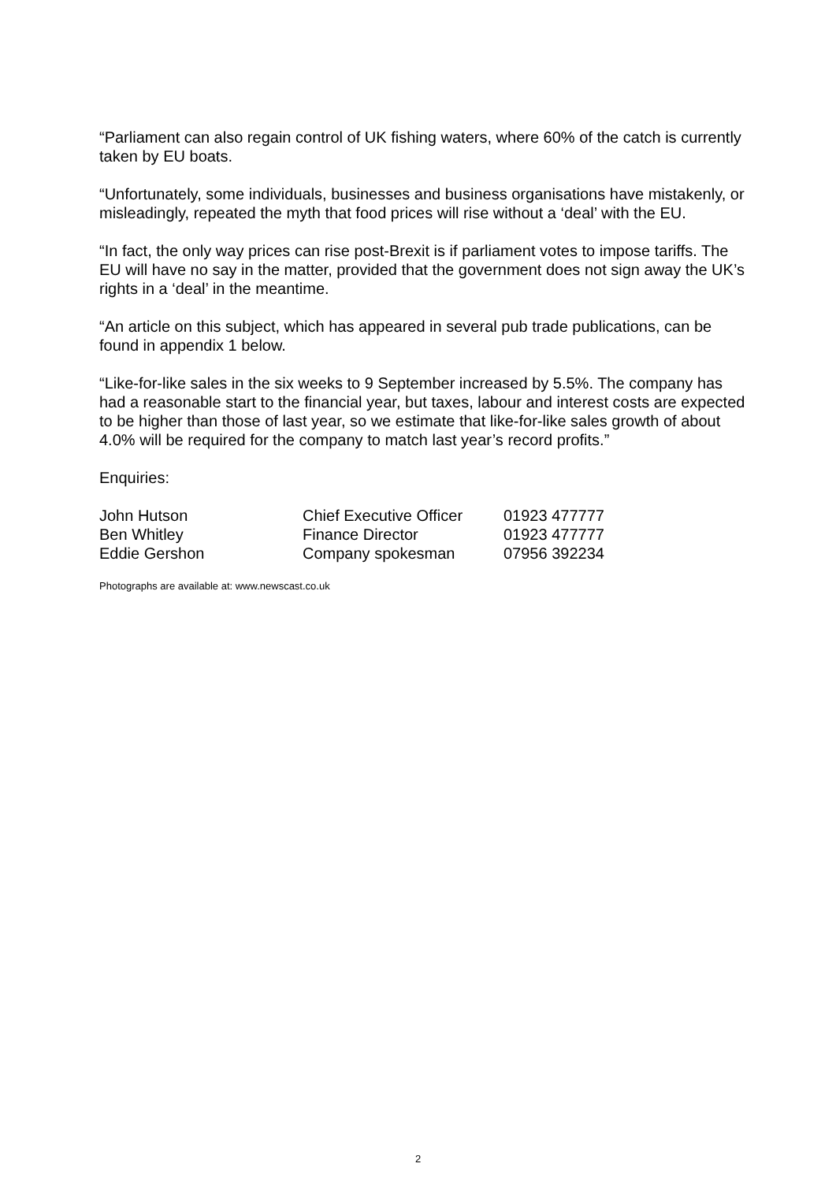“Parliament can also regain control of UK fishing waters, where 60% of the catch is currently taken by EU boats.
“Unfortunately, some individuals, businesses and business organisations have mistakenly, or misleadingly, repeated the myth that food prices will rise without a ‘deal’ with the EU.
“In fact, the only way prices can rise post-Brexit is if parliament votes to impose tariffs. The EU will have no say in the matter, provided that the government does not sign away the UK’s rights in a ‘deal’ in the meantime.
“An article on this subject, which has appeared in several pub trade publications, can be found in appendix 1 below.
“Like-for-like sales in the six weeks to 9 September increased by 5.5%. The company has had a reasonable start to the financial year, but taxes, labour and interest costs are expected to be higher than those of last year, so we estimate that like-for-like sales growth of about 4.0% will be required for the company to match last year’s record profits.”
Enquiries:
| John Hutson | Chief Executive Officer | 01923 477777 |
| Ben Whitley | Finance Director | 01923 477777 |
| Eddie Gershon | Company spokesman | 07956 392234 |
Photographs are available at: www.newscast.co.uk
2